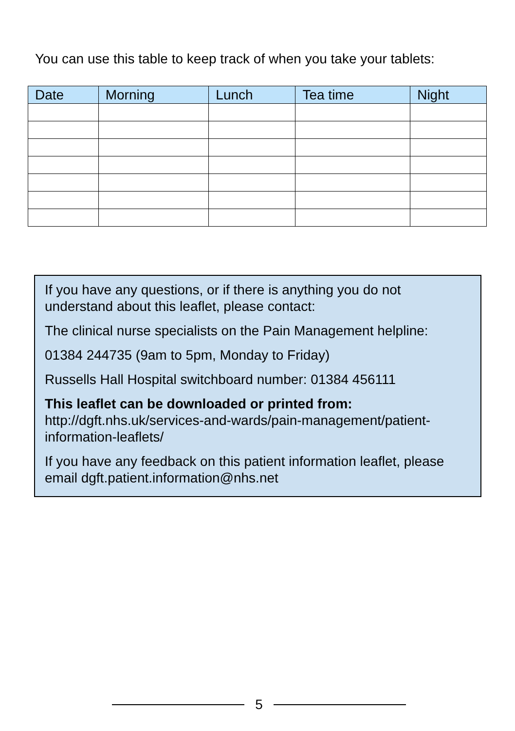You can use this table to keep track of when you take your tablets:
| Date | Morning | Lunch | Tea time | Night |
| --- | --- | --- | --- | --- |
If you have any questions, or if there is anything you do not understand about this leaflet, please contact:
The clinical nurse specialists on the Pain Management helpline:
01384 244735 (9am to 5pm, Monday to Friday)
Russells Hall Hospital switchboard number: 01384 456111
This leaflet can be downloaded or printed from:
http://dgft.nhs.uk/services-and-wards/pain-management/patient-information-leaflets/
If you have any feedback on this patient information leaflet, please email dgft.patient.information@nhs.net
5